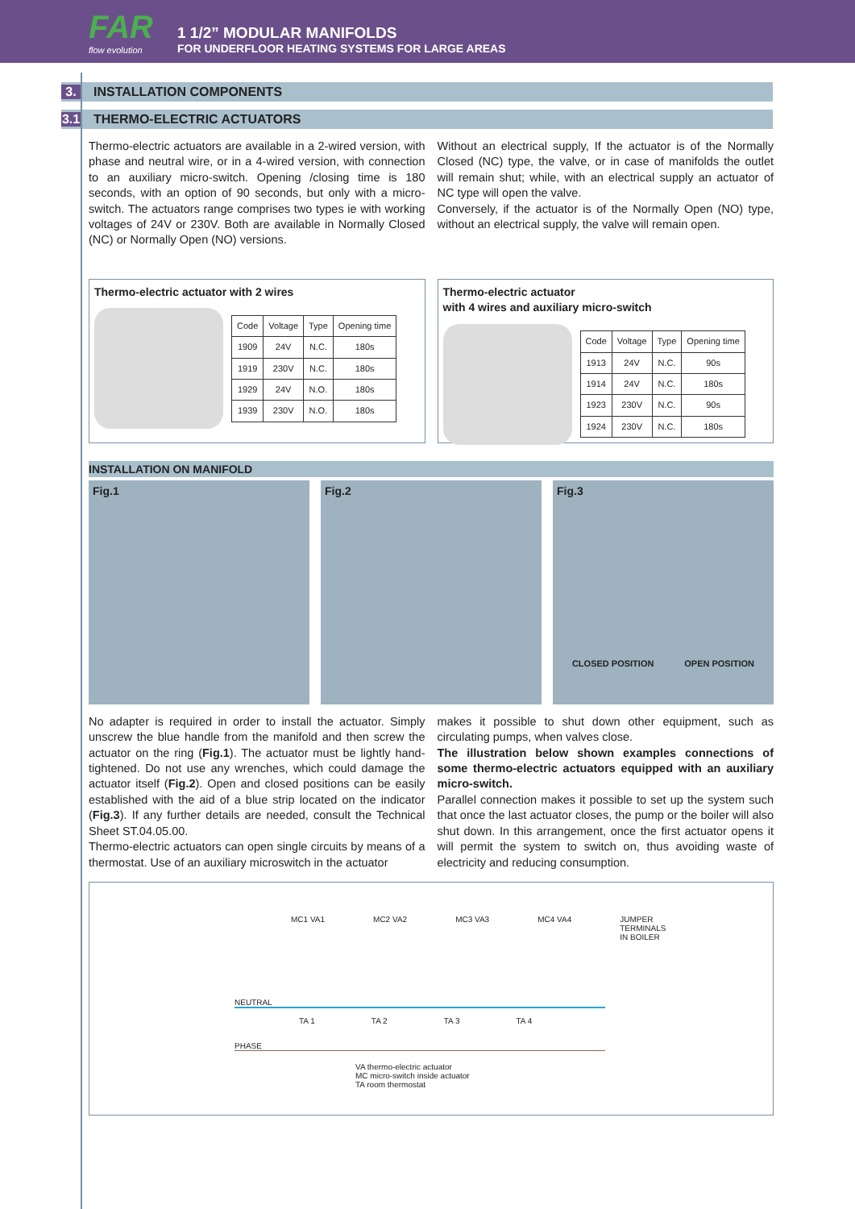FAR
flow evolution
1 1/2” MODULAR MANIFOLDS
FOR UNDERFLOOR HEATING SYSTEMS FOR LARGE AREAS
3. INSTALLATION COMPONENTS
3.1 THERMO-ELECTRIC ACTUATORS
Thermo-electric actuators are available in a 2-wired version, with phase and neutral wire, or in a 4-wired version, with connection to an auxiliary micro-switch. Opening /closing time is 180 seconds, with an option of 90 seconds, but only with a micro-switch. The actuators range comprises two types ie with working voltages of 24V or 230V. Both are available in Normally Closed (NC) or Normally Open (NO) versions.
Without an electrical supply, If the actuator is of the Normally Closed (NC) type, the valve, or in case of manifolds the outlet will remain shut; while, with an electrical supply an actuator of NC type will open the valve.
Conversely, if the actuator is of the Normally Open (NO) type, without an electrical supply, the valve will remain open.
Thermo-electric actuator with 2 wires
| Code | Voltage | Type | Opening time |
| --- | --- | --- | --- |
| 1909 | 24V | N.C. | 180s |
| 1919 | 230V | N.C. | 180s |
| 1929 | 24V | N.O. | 180s |
| 1939 | 230V | N.O. | 180s |
Thermo-electric actuator
with 4 wires and auxiliary micro-switch
| Code | Voltage | Type | Opening time |
| --- | --- | --- | --- |
| 1913 | 24V | N.C. | 90s |
| 1914 | 24V | N.C. | 180s |
| 1923 | 230V | N.C. | 90s |
| 1924 | 230V | N.C. | 180s |
INSTALLATION ON MANIFOLD
Fig.1 Fig.2 Fig.3
CLOSED POSITION OPEN POSITION
No adapter is required in order to install the actuator. Simply unscrew the blue handle from the manifold and then screw the actuator on the ring (Fig.1). The actuator must be lightly hand-tightened. Do not use any wrenches, which could damage the actuator itself (Fig.2). Open and closed positions can be easily established with the aid of a blue strip located on the indicator (Fig.3). If any further details are needed, consult the Technical Sheet ST.04.05.00.
Thermo-electric actuators can open single circuits by means of a thermostat. Use of an auxiliary microswitch in the actuator
makes it possible to shut down other equipment, such as circulating pumps, when valves close.
The illustration below shown examples connections of some thermo-electric actuators equipped with an auxiliary micro-switch.
Parallel connection makes it possible to set up the system such that once the last actuator closes, the pump or the boiler will also shut down. In this arrangement, once the first actuator opens it will permit the system to switch on, thus avoiding waste of electricity and reducing consumption.
MC1 VA1 MC2 VA2 MC3 VA3 MC4 VA4 JUMPER
TERMINALS
IN BOILER
NEUTRAL
TA 1 TA 2 TA 3 TA 4
PHASE
VA thermo-electric actuator
MC micro-switch inside actuator
TA room thermostat